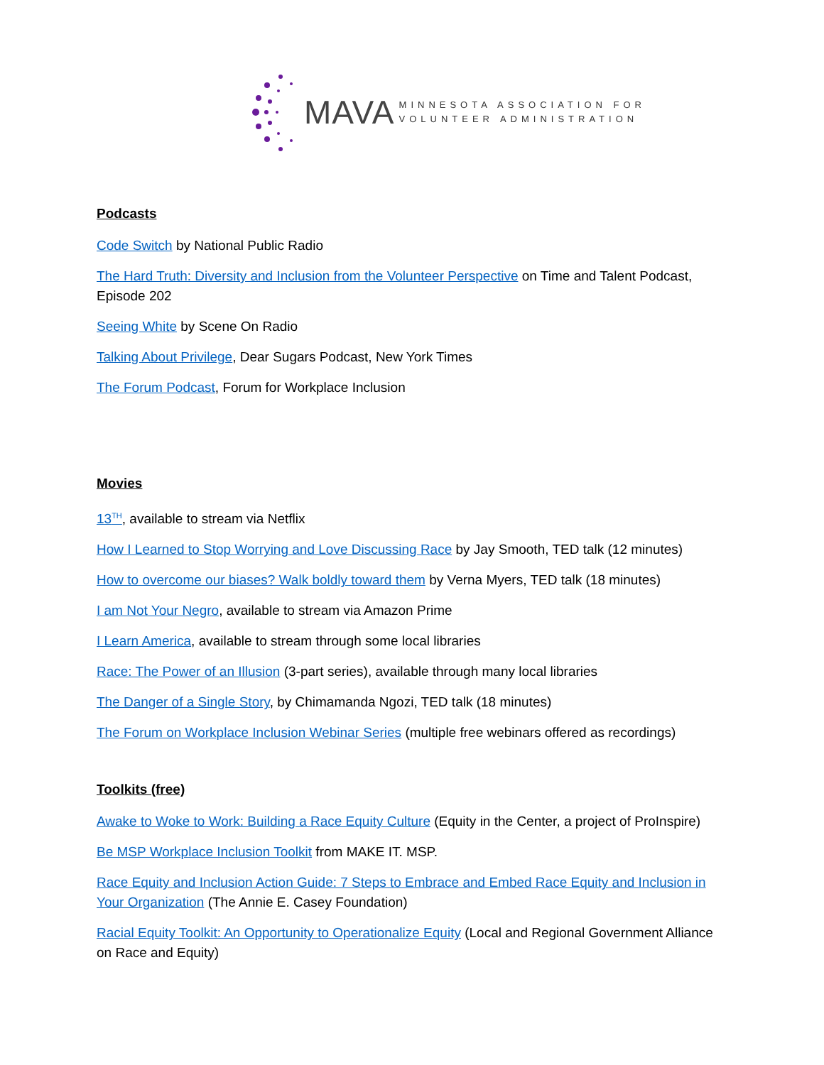MAVA
MINNESOTA ASSOCIATION FOR
VOLUNTEER ADMINISTRATION
Podcasts
Code Switch by National Public Radio
The Hard Truth: Diversity and Inclusion from the Volunteer Perspective on Time and Talent Podcast, Episode 202
Seeing White by Scene On Radio
Talking About Privilege, Dear Sugars Podcast, New York Times
The Forum Podcast, Forum for Workplace Inclusion
Movies
13<sup>TH</sup>, available to stream via Netflix
How I Learned to Stop Worrying and Love Discussing Race by Jay Smooth, TED talk (12 minutes)
How to overcome our biases? Walk boldly toward them by Verna Myers, TED talk (18 minutes)
I am Not Your Negro, available to stream via Amazon Prime
I Learn America, available to stream through some local libraries
Race: The Power of an Illusion (3-part series), available through many local libraries
The Danger of a Single Story, by Chimamanda Ngozi, TED talk (18 minutes)
The Forum on Workplace Inclusion Webinar Series (multiple free webinars offered as recordings)
Toolkits (free)
Awake to Woke to Work: Building a Race Equity Culture (Equity in the Center, a project of ProInspire)
Be MSP Workplace Inclusion Toolkit from MAKE IT. MSP.
Race Equity and Inclusion Action Guide: 7 Steps to Embrace and Embed Race Equity and Inclusion in Your Organization (The Annie E. Casey Foundation)
Racial Equity Toolkit: An Opportunity to Operationalize Equity (Local and Regional Government Alliance on Race and Equity)